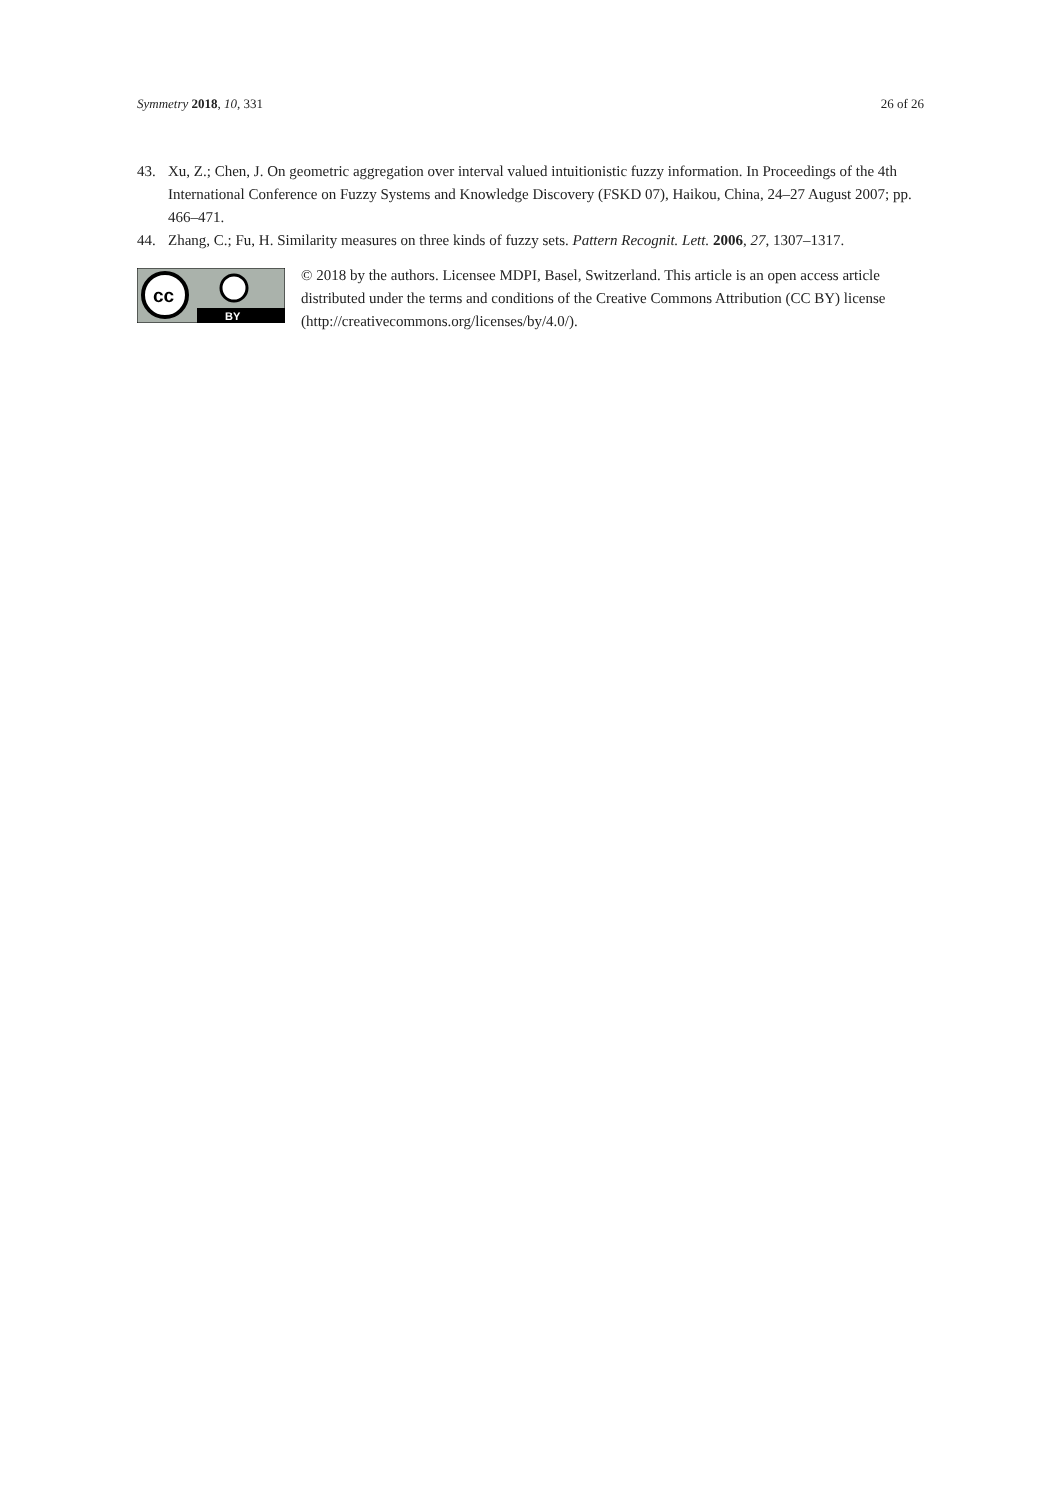Symmetry 2018, 10, 331 26 of 26
43. Xu, Z.; Chen, J. On geometric aggregation over interval valued intuitionistic fuzzy information. In Proceedings of the 4th International Conference on Fuzzy Systems and Knowledge Discovery (FSKD 07), Haikou, China, 24–27 August 2007; pp. 466–471.
44. Zhang, C.; Fu, H. Similarity measures on three kinds of fuzzy sets. Pattern Recognit. Lett. 2006, 27, 1307–1317.
cc
BY
© 2018 by the authors. Licensee MDPI, Basel, Switzerland. This article is an open access article distributed under the terms and conditions of the Creative Commons Attribution (CC BY) license (http://creativecommons.org/licenses/by/4.0/).